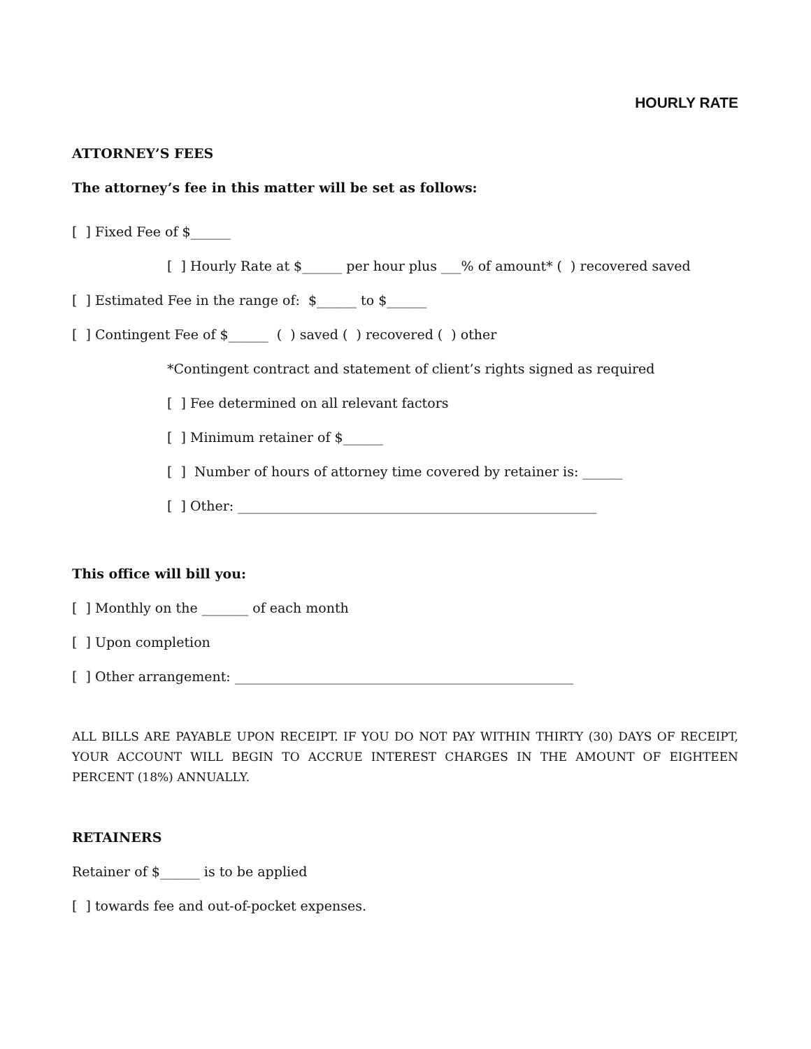HOURLY RATE
ATTORNEY’S FEES
The attorney’s fee in this matter will be set as follows:
[ ] Fixed Fee of $______
[ ] Hourly Rate at $______ per hour plus ___% of amount* ( ) recovered saved
[ ] Estimated Fee in the range of: $______ to $______
[ ] Contingent Fee of $______ ( ) saved ( ) recovered ( ) other
*Contingent contract and statement of client’s rights signed as required
[ ] Fee determined on all relevant factors
[ ] Minimum retainer of $______
[ ] Number of hours of attorney time covered by retainer is: ______
[ ] Other: ______________________________________________________
This office will bill you:
[ ] Monthly on the _______ of each month
[ ] Upon completion
[ ] Other arrangement: ___________________________________________________
ALL BILLS ARE PAYABLE UPON RECEIPT. IF YOU DO NOT PAY WITHIN THIRTY (30) DAYS OF RECEIPT, YOUR ACCOUNT WILL BEGIN TO ACCRUE INTEREST CHARGES IN THE AMOUNT OF EIGHTEEN PERCENT (18%) ANNUALLY.
RETAINERS
Retainer of $______ is to be applied
[ ] towards fee and out-of-pocket expenses.